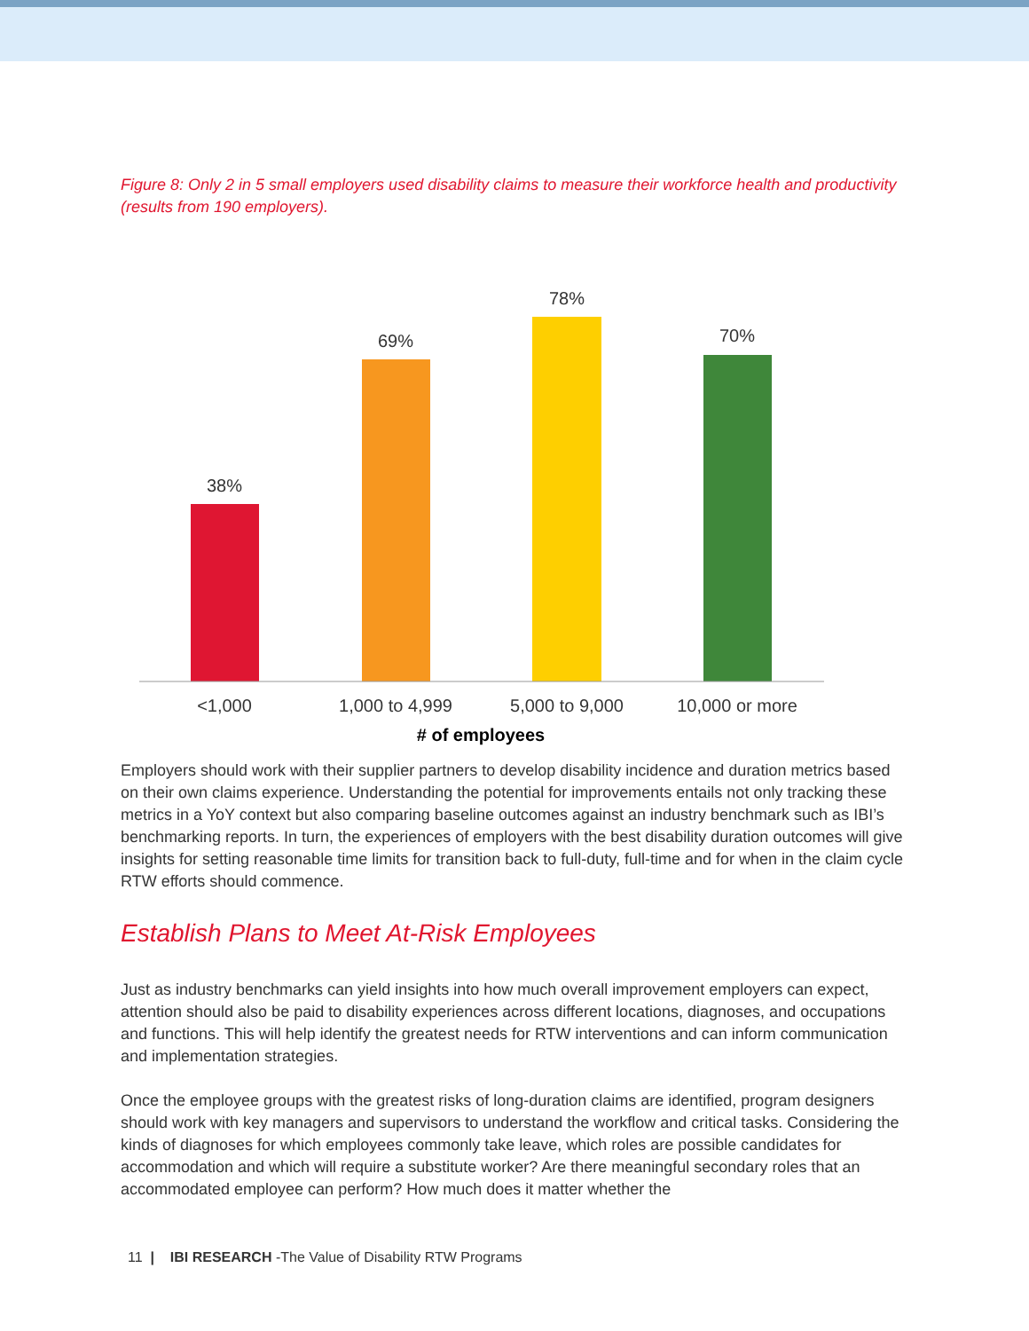Figure 8: Only 2 in 5 small employers used disability claims to measure their workforce health and productivity (results from 190 employers).
38%
69%
78%
70%
<1,000
1,000 to 4,999
5,000 to 9,000
10,000 or more
# of employees
Employers should work with their supplier partners to develop disability incidence and duration metrics based on their own claims experience. Understanding the potential for improvements entails not only tracking these metrics in a YoY context but also comparing baseline outcomes against an industry benchmark such as IBI’s benchmarking reports. In turn, the experiences of employers with the best disability duration outcomes will give insights for setting reasonable time limits for transition back to full-duty, full-time and for when in the claim cycle RTW efforts should commence.
Establish Plans to Meet At-Risk Employees
Just as industry benchmarks can yield insights into how much overall improvement employers can expect, attention should also be paid to disability experiences across different locations, diagnoses, and occupations and functions. This will help identify the greatest needs for RTW interventions and can inform communication and implementation strategies.
Once the employee groups with the greatest risks of long-duration claims are identified, program designers should work with key managers and supervisors to understand the workflow and critical tasks. Considering the kinds of diagnoses for which employees commonly take leave, which roles are possible candidates for accommodation and which will require a substitute worker? Are there meaningful secondary roles that an accommodated employee can perform? How much does it matter whether the
11 | IBI RESEARCH -The Value of Disability RTW Programs